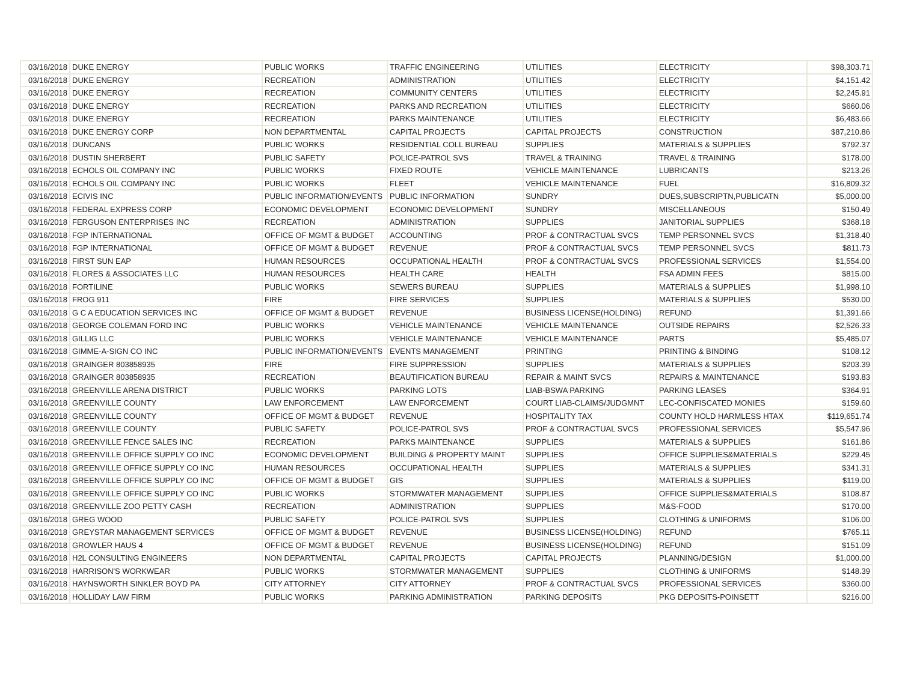| 03/16/2018 | DUKE ENERGY | PUBLIC WORKS | TRAFFIC ENGINEERING | UTILITIES | ELECTRICITY | $98,303.71 |
| 03/16/2018 | DUKE ENERGY | RECREATION | ADMINISTRATION | UTILITIES | ELECTRICITY | $4,151.42 |
| 03/16/2018 | DUKE ENERGY | RECREATION | COMMUNITY CENTERS | UTILITIES | ELECTRICITY | $2,245.91 |
| 03/16/2018 | DUKE ENERGY | RECREATION | PARKS AND RECREATION | UTILITIES | ELECTRICITY | $660.06 |
| 03/16/2018 | DUKE ENERGY | RECREATION | PARKS MAINTENANCE | UTILITIES | ELECTRICITY | $6,483.66 |
| 03/16/2018 | DUKE ENERGY CORP | NON DEPARTMENTAL | CAPITAL PROJECTS | CAPITAL PROJECTS | CONSTRUCTION | $87,210.86 |
| 03/16/2018 | DUNCANS | PUBLIC WORKS | RESIDENTIAL COLL BUREAU | SUPPLIES | MATERIALS & SUPPLIES | $792.37 |
| 03/16/2018 | DUSTIN SHERBERT | PUBLIC SAFETY | POLICE-PATROL SVS | TRAVEL & TRAINING | TRAVEL & TRAINING | $178.00 |
| 03/16/2018 | ECHOLS OIL COMPANY INC | PUBLIC WORKS | FIXED ROUTE | VEHICLE MAINTENANCE | LUBRICANTS | $213.26 |
| 03/16/2018 | ECHOLS OIL COMPANY INC | PUBLIC WORKS | FLEET | VEHICLE MAINTENANCE | FUEL | $16,809.32 |
| 03/16/2018 | ECIVIS INC | PUBLIC INFORMATION/EVENTS | PUBLIC INFORMATION | SUNDRY | DUES,SUBSCRIPTN,PUBLICATN | $5,000.00 |
| 03/16/2018 | FEDERAL EXPRESS CORP | ECONOMIC DEVELOPMENT | ECONOMIC DEVELOPMENT | SUNDRY | MISCELLANEOUS | $150.49 |
| 03/16/2018 | FERGUSON ENTERPRISES INC | RECREATION | ADMINISTRATION | SUPPLIES | JANITORIAL SUPPLIES | $368.18 |
| 03/16/2018 | FGP INTERNATIONAL | OFFICE OF MGMT & BUDGET | ACCOUNTING | PROF & CONTRACTUAL SVCS | TEMP PERSONNEL SVCS | $1,318.40 |
| 03/16/2018 | FGP INTERNATIONAL | OFFICE OF MGMT & BUDGET | REVENUE | PROF & CONTRACTUAL SVCS | TEMP PERSONNEL SVCS | $811.73 |
| 03/16/2018 | FIRST SUN EAP | HUMAN RESOURCES | OCCUPATIONAL HEALTH | PROF & CONTRACTUAL SVCS | PROFESSIONAL SERVICES | $1,554.00 |
| 03/16/2018 | FLORES & ASSOCIATES LLC | HUMAN RESOURCES | HEALTH CARE | HEALTH | FSA ADMIN FEES | $815.00 |
| 03/16/2018 | FORTILINE | PUBLIC WORKS | SEWERS BUREAU | SUPPLIES | MATERIALS & SUPPLIES | $1,998.10 |
| 03/16/2018 | FROG 911 | FIRE | FIRE SERVICES | SUPPLIES | MATERIALS & SUPPLIES | $530.00 |
| 03/16/2018 | G C A EDUCATION SERVICES INC | OFFICE OF MGMT & BUDGET | REVENUE | BUSINESS LICENSE(HOLDING) | REFUND | $1,391.66 |
| 03/16/2018 | GEORGE COLEMAN FORD INC | PUBLIC WORKS | VEHICLE MAINTENANCE | VEHICLE MAINTENANCE | OUTSIDE REPAIRS | $2,526.33 |
| 03/16/2018 | GILLIG LLC | PUBLIC WORKS | VEHICLE MAINTENANCE | VEHICLE MAINTENANCE | PARTS | $5,485.07 |
| 03/16/2018 | GIMME-A-SIGN CO INC | PUBLIC INFORMATION/EVENTS | EVENTS MANAGEMENT | PRINTING | PRINTING & BINDING | $108.12 |
| 03/16/2018 | GRAINGER 803858935 | FIRE | FIRE SUPPRESSION | SUPPLIES | MATERIALS & SUPPLIES | $203.39 |
| 03/16/2018 | GRAINGER 803858935 | RECREATION | BEAUTIFICATION BUREAU | REPAIR & MAINT SVCS | REPAIRS & MAINTENANCE | $193.83 |
| 03/16/2018 | GREENVILLE ARENA DISTRICT | PUBLIC WORKS | PARKING LOTS | LIAB-BSWA PARKING | PARKING LEASES | $364.91 |
| 03/16/2018 | GREENVILLE COUNTY | LAW ENFORCEMENT | LAW ENFORCEMENT | COURT LIAB-CLAIMS/JUDGMNT | LEC-CONFISCATED MONIES | $159.60 |
| 03/16/2018 | GREENVILLE COUNTY | OFFICE OF MGMT & BUDGET | REVENUE | HOSPITALITY TAX | COUNTY HOLD HARMLESS HTAX | $119,651.74 |
| 03/16/2018 | GREENVILLE COUNTY | PUBLIC SAFETY | POLICE-PATROL SVS | PROF & CONTRACTUAL SVCS | PROFESSIONAL SERVICES | $5,547.96 |
| 03/16/2018 | GREENVILLE FENCE SALES INC | RECREATION | PARKS MAINTENANCE | SUPPLIES | MATERIALS & SUPPLIES | $161.86 |
| 03/16/2018 | GREENVILLE OFFICE SUPPLY CO INC | ECONOMIC DEVELOPMENT | BUILDING & PROPERTY MAINT | SUPPLIES | OFFICE SUPPLIES&MATERIALS | $229.45 |
| 03/16/2018 | GREENVILLE OFFICE SUPPLY CO INC | HUMAN RESOURCES | OCCUPATIONAL HEALTH | SUPPLIES | MATERIALS & SUPPLIES | $341.31 |
| 03/16/2018 | GREENVILLE OFFICE SUPPLY CO INC | OFFICE OF MGMT & BUDGET | GIS | SUPPLIES | MATERIALS & SUPPLIES | $119.00 |
| 03/16/2018 | GREENVILLE OFFICE SUPPLY CO INC | PUBLIC WORKS | STORMWATER MANAGEMENT | SUPPLIES | OFFICE SUPPLIES&MATERIALS | $108.87 |
| 03/16/2018 | GREENVILLE ZOO PETTY CASH | RECREATION | ADMINISTRATION | SUPPLIES | M&S-FOOD | $170.00 |
| 03/16/2018 | GREG WOOD | PUBLIC SAFETY | POLICE-PATROL SVS | SUPPLIES | CLOTHING & UNIFORMS | $106.00 |
| 03/16/2018 | GREYSTAR MANAGEMENT SERVICES | OFFICE OF MGMT & BUDGET | REVENUE | BUSINESS LICENSE(HOLDING) | REFUND | $765.11 |
| 03/16/2018 | GROWLER HAUS 4 | OFFICE OF MGMT & BUDGET | REVENUE | BUSINESS LICENSE(HOLDING) | REFUND | $151.09 |
| 03/16/2018 | H2L CONSULTING ENGINEERS | NON DEPARTMENTAL | CAPITAL PROJECTS | CAPITAL PROJECTS | PLANNING/DESIGN | $1,000.00 |
| 03/16/2018 | HARRISON'S WORKWEAR | PUBLIC WORKS | STORMWATER MANAGEMENT | SUPPLIES | CLOTHING & UNIFORMS | $148.39 |
| 03/16/2018 | HAYNSWORTH SINKLER BOYD PA | CITY ATTORNEY | CITY ATTORNEY | PROF & CONTRACTUAL SVCS | PROFESSIONAL SERVICES | $360.00 |
| 03/16/2018 | HOLLIDAY LAW FIRM | PUBLIC WORKS | PARKING ADMINISTRATION | PARKING DEPOSITS | PKG DEPOSITS-POINSETT | $216.00 |